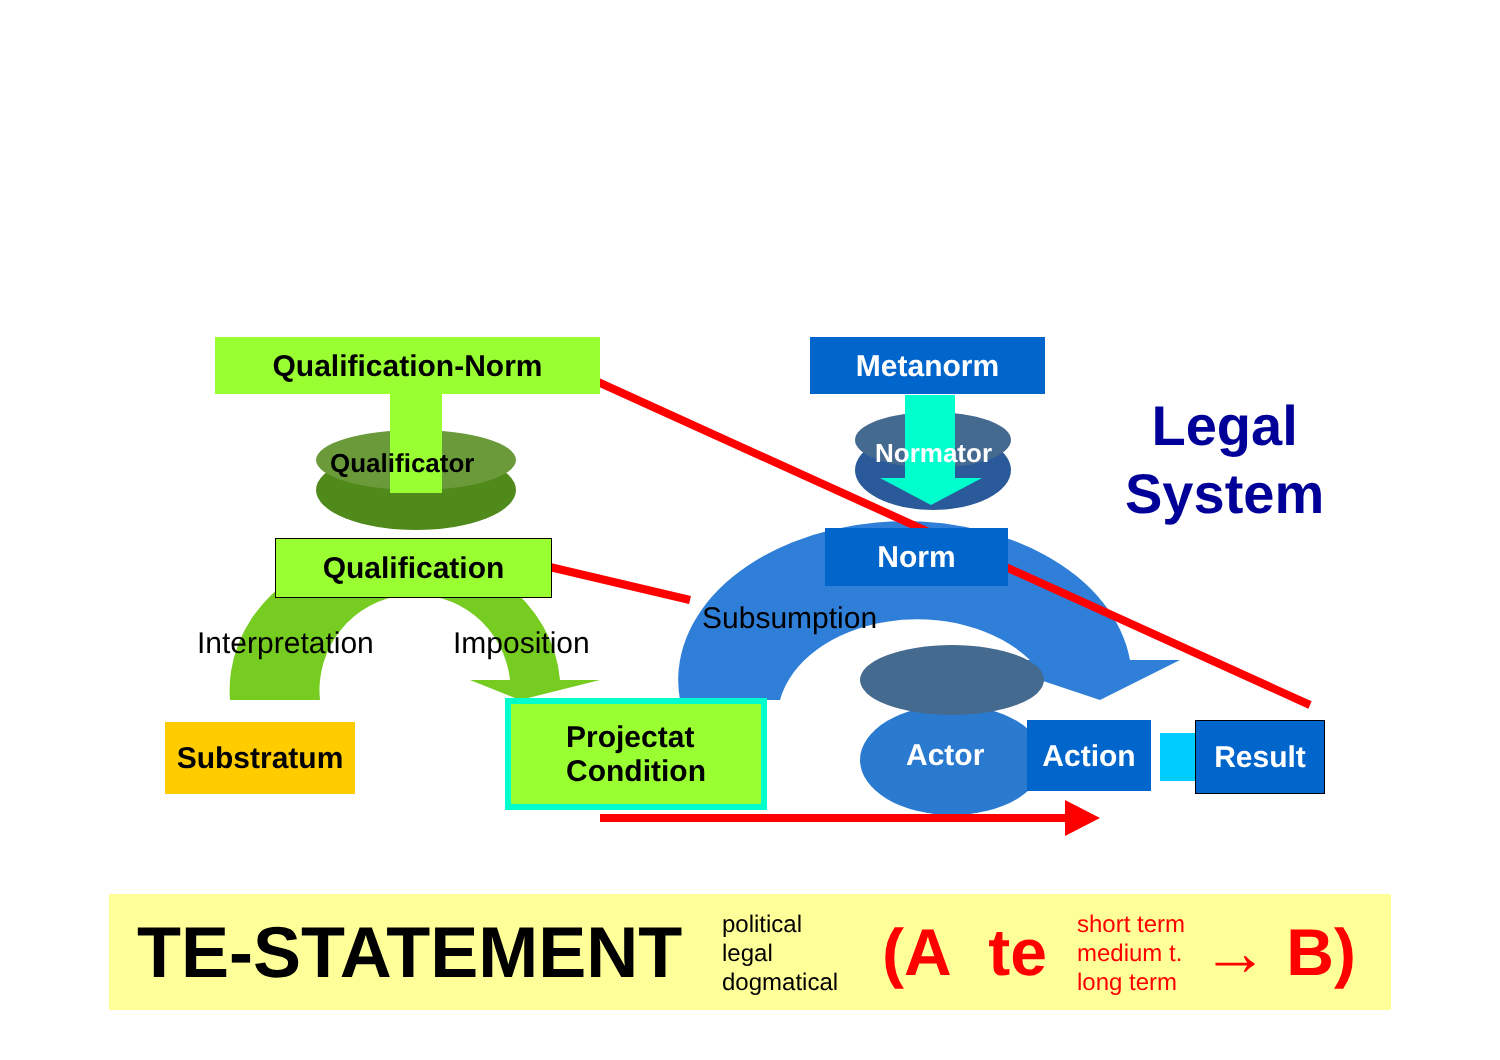Qualification-Norm
Qualificator
Qualification
Interpretation Imposition
Substratum
Projectat
Condition
Metanorm
Normator
Norm
Subsumption
Actor
Action Result
Legal
System
TE-STATEMENT
political
legal
dogmatical
(A te
short term
medium t.
long term
→ B)